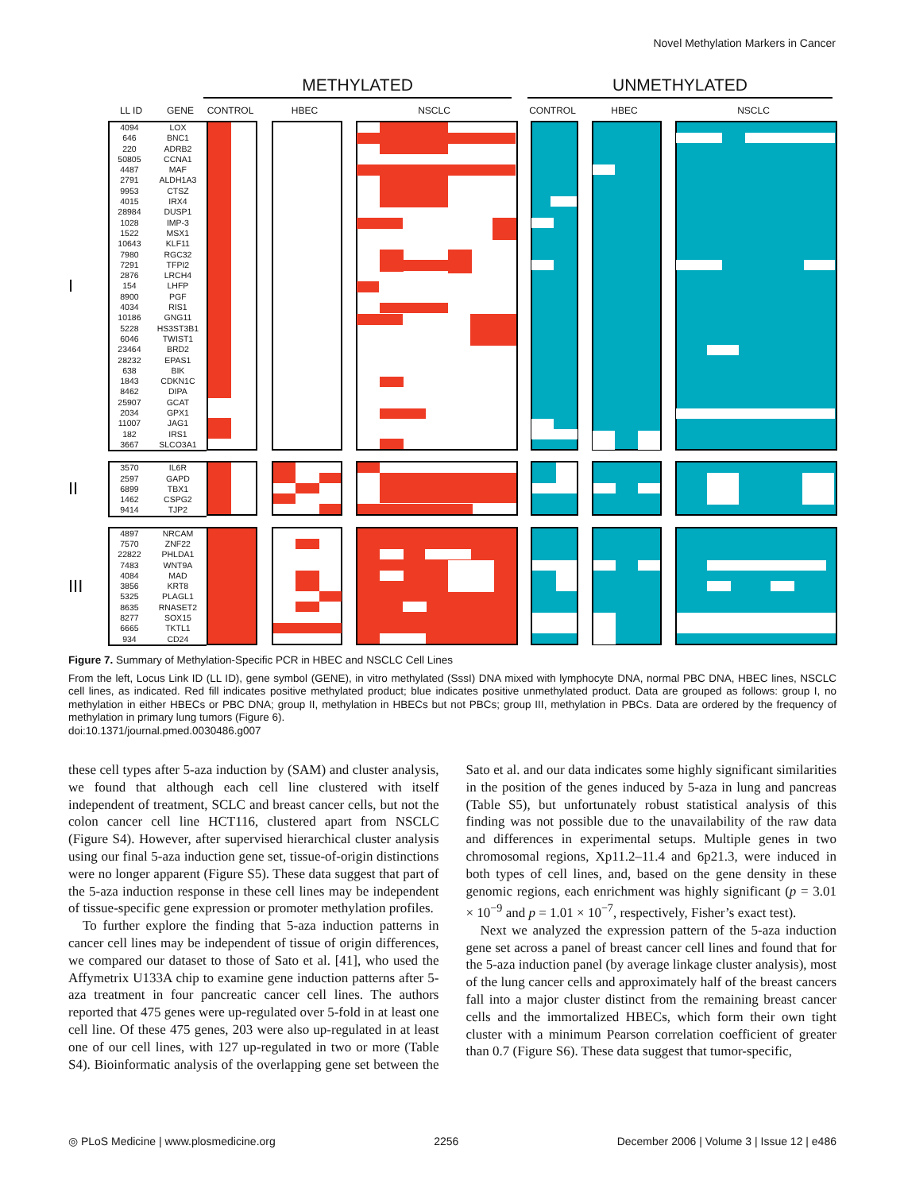Novel Methylation Markers in Cancer
METHYLATED UNMETHYLATED
LL ID GENE CONTROL HBEC NSCLC CONTROL HBEC NSCLC
I
| 4094 | LOX |
| 646 | BNC1 |
| 220 | ADRB2 |
| 50805 | CCNA1 |
| 4487 | MAF |
| 2791 | ALDH1A3 |
| 9953 | CTSZ |
| 4015 | IRX4 |
| 28984 | DUSP1 |
| 1028 | IMP-3 |
| 1522 | MSX1 |
| 10643 | KLF11 |
| 7980 | RGC32 |
| 7291 | TFPI2 |
| 2876 | LRCH4 |
| 154 | LHFP |
| 8900 | PGF |
| 4034 | RIS1 |
| 10186 | GNG11 |
| 5228 | HS3ST3B1 |
| 6046 | TWIST1 |
| 23464 | BRD2 |
| 28232 | EPAS1 |
| 638 | BIK |
| 1843 | CDKN1C |
| 8462 | DIPA |
| 25907 | GCAT |
| 2034 | GPX1 |
| 11007 | JAG1 |
| 182 | IRS1 |
| 3667 | SLCO3A1 |
II
| 3570 | IL6R |
| 2597 | GAPD |
| 6899 | TBX1 |
| 1462 | CSPG2 |
| 9414 | TJP2 |
III
| 4897 | NRCAM |
| 7570 | ZNF22 |
| 22822 | PHLDA1 |
| 7483 | WNT9A |
| 4084 | MAD |
| 3856 | KRT8 |
| 5325 | PLAGL1 |
| 8635 | RNASET2 |
| 8277 | SOX15 |
| 6665 | TKTL1 |
| 934 | CD24 |
Figure 7. Summary of Methylation-Specific PCR in HBEC and NSCLC Cell Lines
From the left, Locus Link ID (LL ID), gene symbol (GENE), in vitro methylated (SssI) DNA mixed with lymphocyte DNA, normal PBC DNA, HBEC lines, NSCLC cell lines, as indicated. Red fill indicates positive methylated product; blue indicates positive unmethylated product. Data are grouped as follows: group I, no methylation in either HBECs or PBC DNA; group II, methylation in HBECs but not PBCs; group III, methylation in PBCs. Data are ordered by the frequency of methylation in primary lung tumors (Figure 6).
doi:10.1371/journal.pmed.0030486.g007
these cell types after 5-aza induction by (SAM) and cluster analysis, we found that although each cell line clustered with itself independent of treatment, SCLC and breast cancer cells, but not the colon cancer cell line HCT116, clustered apart from NSCLC (Figure S4). However, after supervised hierarchical cluster analysis using our final 5-aza induction gene set, tissue-of-origin distinctions were no longer apparent (Figure S5). These data suggest that part of the 5-aza induction response in these cell lines may be independent of tissue-specific gene expression or promoter methylation profiles.
To further explore the finding that 5-aza induction patterns in cancer cell lines may be independent of tissue of origin differences, we compared our dataset to those of Sato et al. [41], who used the Affymetrix U133A chip to examine gene induction patterns after 5-aza treatment in four pancreatic cancer cell lines. The authors reported that 475 genes were up-regulated over 5-fold in at least one cell line. Of these 475 genes, 203 were also up-regulated in at least one of our cell lines, with 127 up-regulated in two or more (Table S4). Bioinformatic analysis of the overlapping gene set between the Sato et al. and our data indicates some highly significant similarities in the position of the genes induced by 5-aza in lung and pancreas (Table S5), but unfortunately robust statistical analysis of this finding was not possible due to the unavailability of the raw data and differences in experimental setups. Multiple genes in two chromosomal regions, Xp11.2–11.4 and 6p21.3, were induced in both types of cell lines, and, based on the gene density in these genomic regions, each enrichment was highly significant (p = 3.01 × 10<sup>−9</sup> and p = 1.01 × 10<sup>−7</sup>, respectively, Fisher’s exact test).
Next we analyzed the expression pattern of the 5-aza induction gene set across a panel of breast cancer cell lines and found that for the 5-aza induction panel (by average linkage cluster analysis), most of the lung cancer cells and approximately half of the breast cancers fall into a major cluster distinct from the remaining breast cancer cells and the immortalized HBECs, which form their own tight cluster with a minimum Pearson correlation coefficient of greater than 0.7 (Figure S6). These data suggest that tumor-specific,
◎ PLoS Medicine | www.plosmedicine.org 2256 December 2006 | Volume 3 | Issue 12 | e486